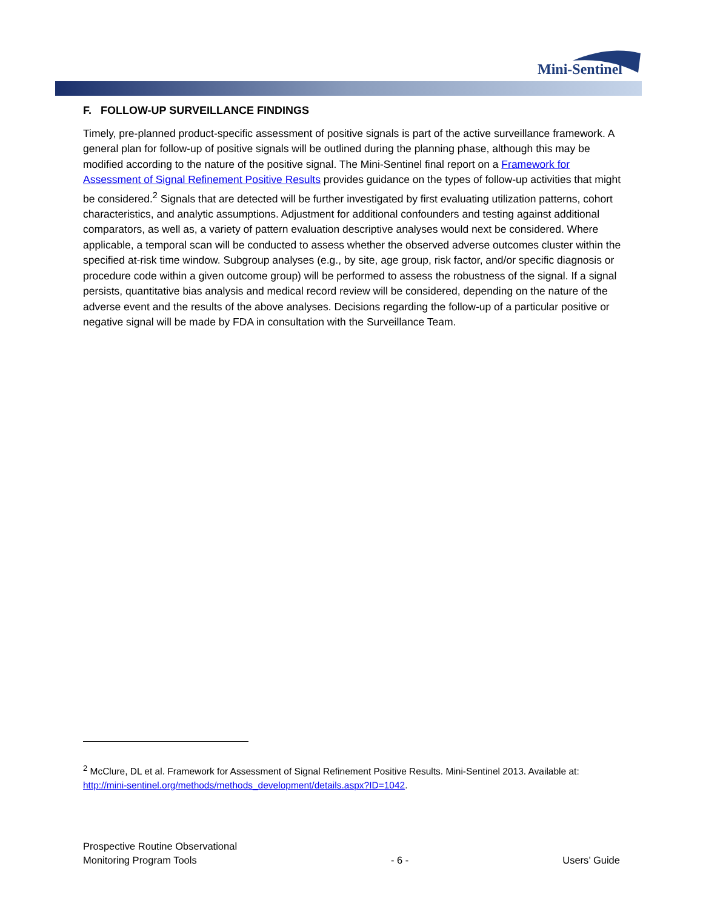Mini-Sentinel
F. FOLLOW-UP SURVEILLANCE FINDINGS
Timely, pre-planned product-specific assessment of positive signals is part of the active surveillance framework. A general plan for follow-up of positive signals will be outlined during the planning phase, although this may be modified according to the nature of the positive signal. The Mini-Sentinel final report on a Framework for Assessment of Signal Refinement Positive Results provides guidance on the types of follow-up activities that might be considered.<sup>2</sup> Signals that are detected will be further investigated by first evaluating utilization patterns, cohort characteristics, and analytic assumptions. Adjustment for additional confounders and testing against additional comparators, as well as, a variety of pattern evaluation descriptive analyses would next be considered. Where applicable, a temporal scan will be conducted to assess whether the observed adverse outcomes cluster within the specified at-risk time window. Subgroup analyses (e.g., by site, age group, risk factor, and/or specific diagnosis or procedure code within a given outcome group) will be performed to assess the robustness of the signal. If a signal persists, quantitative bias analysis and medical record review will be considered, depending on the nature of the adverse event and the results of the above analyses. Decisions regarding the follow-up of a particular positive or negative signal will be made by FDA in consultation with the Surveillance Team.
<sup>2</sup> McClure, DL et al. Framework for Assessment of Signal Refinement Positive Results. Mini-Sentinel 2013. Available at: http://mini-sentinel.org/methods/methods_development/details.aspx?ID=1042.
Prospective Routine Observational
Monitoring Program Tools
- 6 -
Users’ Guide